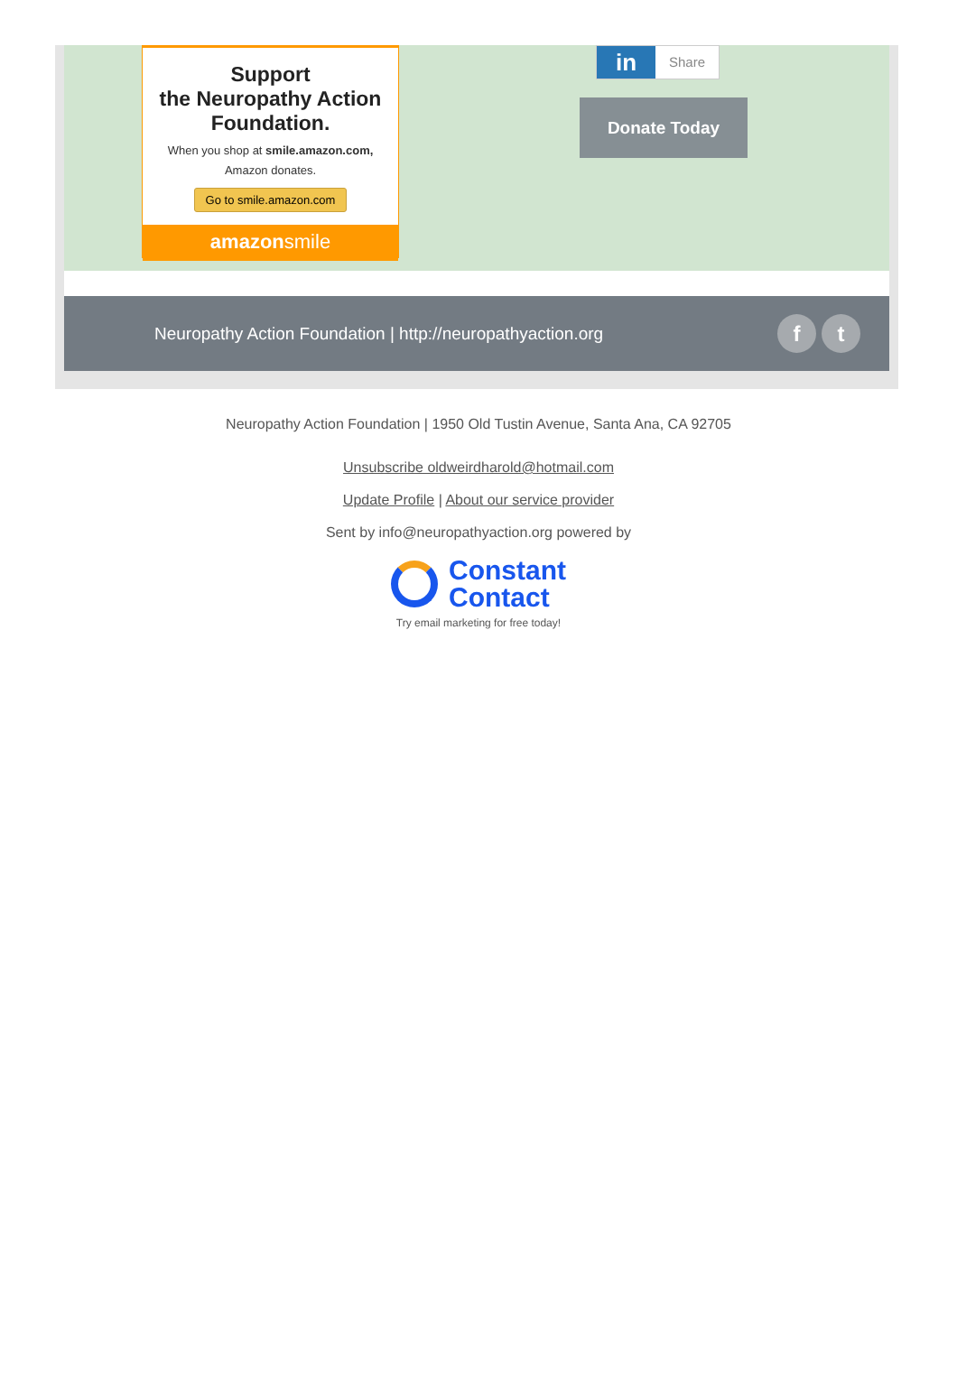Support
the Neuropathy Action
Foundation.
When you shop at smile.amazon.com,
Amazon donates.
Go to smile.amazon.com
amazonsmile
in Share
Donate Today
Neuropathy Action Foundation | http://neuropathyaction.org
ft
Neuropathy Action Foundation | 1950 Old Tustin Avenue, Santa Ana, CA 92705
Unsubscribe oldweirdharold@hotmail.com
Update Profile | About our service provider
Sent by info@neuropathyaction.org powered by
Constant
Contact
Try email marketing for free today!